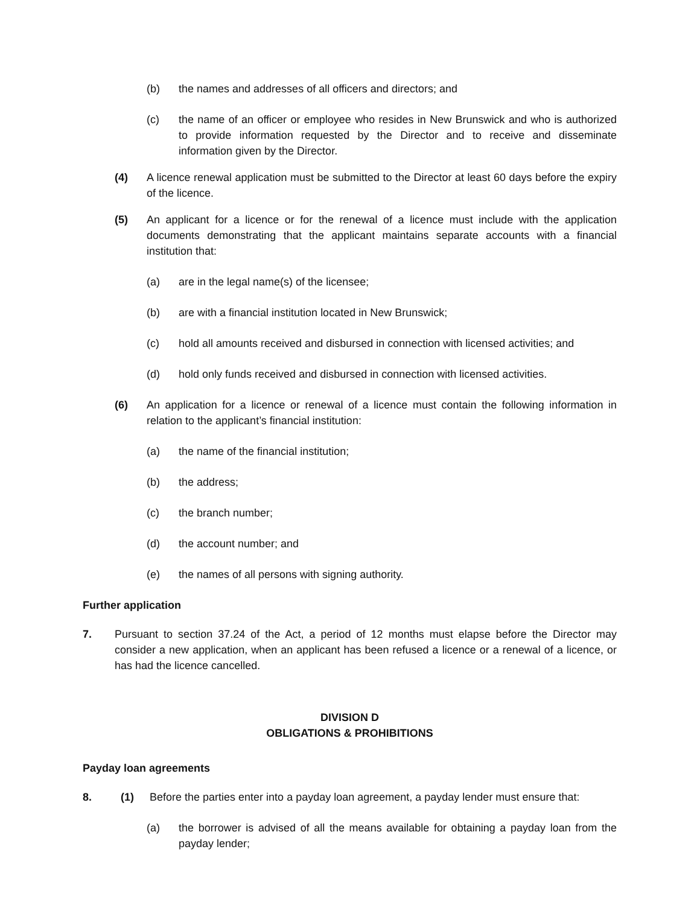(b) the names and addresses of all officers and directors; and
(c) the name of an officer or employee who resides in New Brunswick and who is authorized to provide information requested by the Director and to receive and disseminate information given by the Director.
(4) A licence renewal application must be submitted to the Director at least 60 days before the expiry of the licence.
(5) An applicant for a licence or for the renewal of a licence must include with the application documents demonstrating that the applicant maintains separate accounts with a financial institution that:
(a) are in the legal name(s) of the licensee;
(b) are with a financial institution located in New Brunswick;
(c) hold all amounts received and disbursed in connection with licensed activities; and
(d) hold only funds received and disbursed in connection with licensed activities.
(6) An application for a licence or renewal of a licence must contain the following information in relation to the applicant’s financial institution:
(a) the name of the financial institution;
(b) the address;
(c) the branch number;
(d) the account number; and
(e) the names of all persons with signing authority.
Further application
7. Pursuant to section 37.24 of the Act, a period of 12 months must elapse before the Director may consider a new application, when an applicant has been refused a licence or a renewal of a licence, or has had the licence cancelled.
DIVISION D
OBLIGATIONS & PROHIBITIONS
Payday loan agreements
8. (1) Before the parties enter into a payday loan agreement, a payday lender must ensure that:
(a) the borrower is advised of all the means available for obtaining a payday loan from the payday lender;